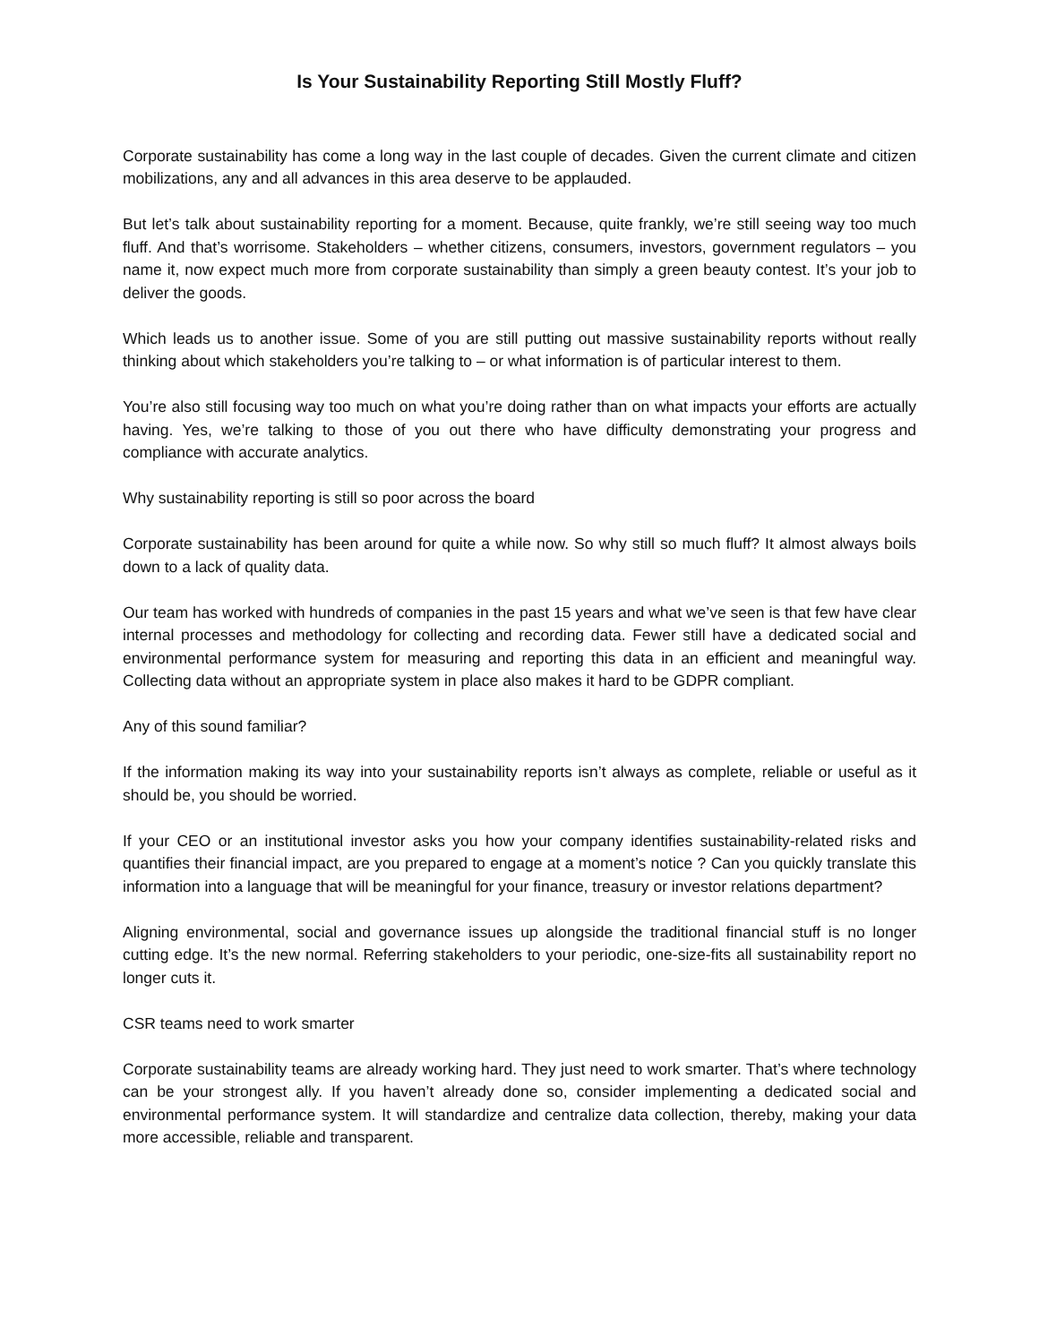Is Your Sustainability Reporting Still Mostly Fluff?
Corporate sustainability has come a long way in the last couple of decades. Given the current climate and citizen mobilizations, any and all advances in this area deserve to be applauded.
But let’s talk about sustainability reporting for a moment. Because, quite frankly, we’re still seeing way too much fluff. And that’s worrisome. Stakeholders – whether citizens, consumers, investors, government regulators – you name it, now expect much more from corporate sustainability than simply a green beauty contest. It’s your job to deliver the goods.
Which leads us to another issue. Some of you are still putting out massive sustainability reports without really thinking about which stakeholders you’re talking to – or what information is of particular interest to them.
You’re also still focusing way too much on what you’re doing rather than on what impacts your efforts are actually having. Yes, we’re talking to those of you out there who have difficulty demonstrating your progress and compliance with accurate analytics.
Why sustainability reporting is still so poor across the board
Corporate sustainability has been around for quite a while now. So why still so much fluff? It almost always boils down to a lack of quality data.
Our team has worked with hundreds of companies in the past 15 years and what we’ve seen is that few have clear internal processes and methodology for collecting and recording data. Fewer still have a dedicated social and environmental performance system for measuring and reporting this data in an efficient and meaningful way. Collecting data without an appropriate system in place also makes it hard to be GDPR compliant.
Any of this sound familiar?
If the information making its way into your sustainability reports isn’t always as complete, reliable or useful as it should be, you should be worried.
If your CEO or an institutional investor asks you how your company identifies sustainability-related risks and quantifies their financial impact, are you prepared to engage at a moment’s notice ? Can you quickly translate this information into a language that will be meaningful for your finance, treasury or investor relations department?
Aligning environmental, social and governance issues up alongside the traditional financial stuff is no longer cutting edge. It’s the new normal. Referring stakeholders to your periodic, one-size-fits all sustainability report no longer cuts it.
CSR teams need to work smarter
Corporate sustainability teams are already working hard. They just need to work smarter. That’s where technology can be your strongest ally. If you haven’t already done so, consider implementing a dedicated social and environmental performance system. It will standardize and centralize data collection, thereby, making your data more accessible, reliable and transparent.